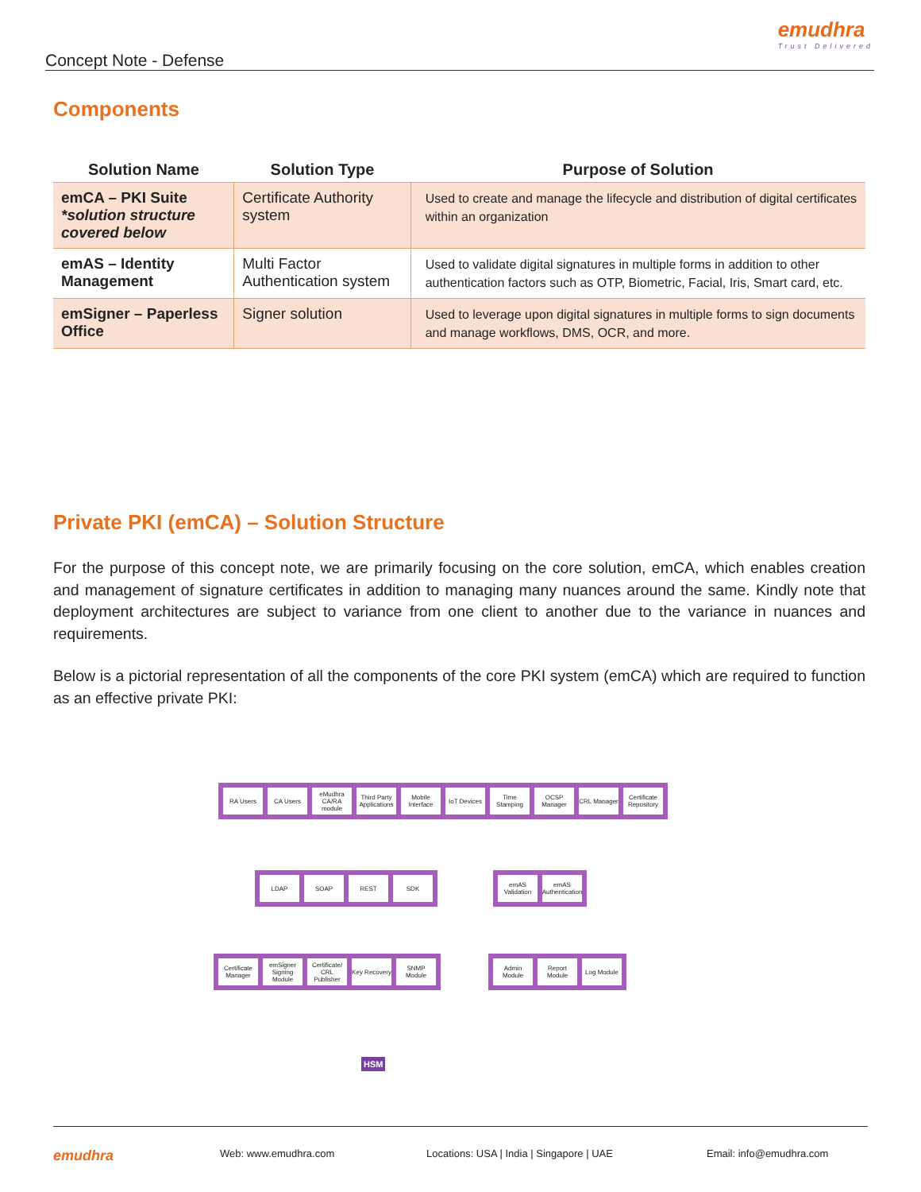emudhra
Trust Delivered
Concept Note - Defense
Components
| Solution Name | Solution Type | Purpose of Solution |
| --- | --- | --- |
| emCA – PKI Suite *solution structure covered below | Certificate Authority system | Used to create and manage the lifecycle and distribution of digital certificates within an organization |
| emAS – Identity Management | Multi Factor Authentication system | Used to validate digital signatures in multiple forms in addition to other authentication factors such as OTP, Biometric, Facial, Iris, Smart card, etc. |
| emSigner – Paperless Office | Signer solution | Used to leverage upon digital signatures in multiple forms to sign documents and manage workflows, DMS, OCR, and more. |
Private PKI (emCA) – Solution Structure
For the purpose of this concept note, we are primarily focusing on the core solution, emCA, which enables creation and management of signature certificates in addition to managing many nuances around the same. Kindly note that deployment architectures are subject to variance from one client to another due to the variance in nuances and requirements.
Below is a pictorial representation of all the components of the core PKI system (emCA) which are required to function as an effective private PKI:
RA Users CA Users eMudhra CA/RA module
Third Party Applications
Mobile Interface
IoT Devices
Time Stamping
OCSP Manager
CRL Manager
Certificate Repository
LDAP SOAP REST SDK emAS Validation
emAS Authentication
Certificate Manager
emSigner Signing Module
Certificate/ CRL Publisher
Key Recovery
SNMP Module
Admin Module
Report Module
Log Module
HSM
emudhra Web: www.emudhra.com Locations: USA | India | Singapore | UAE Email: info@emudhra.com